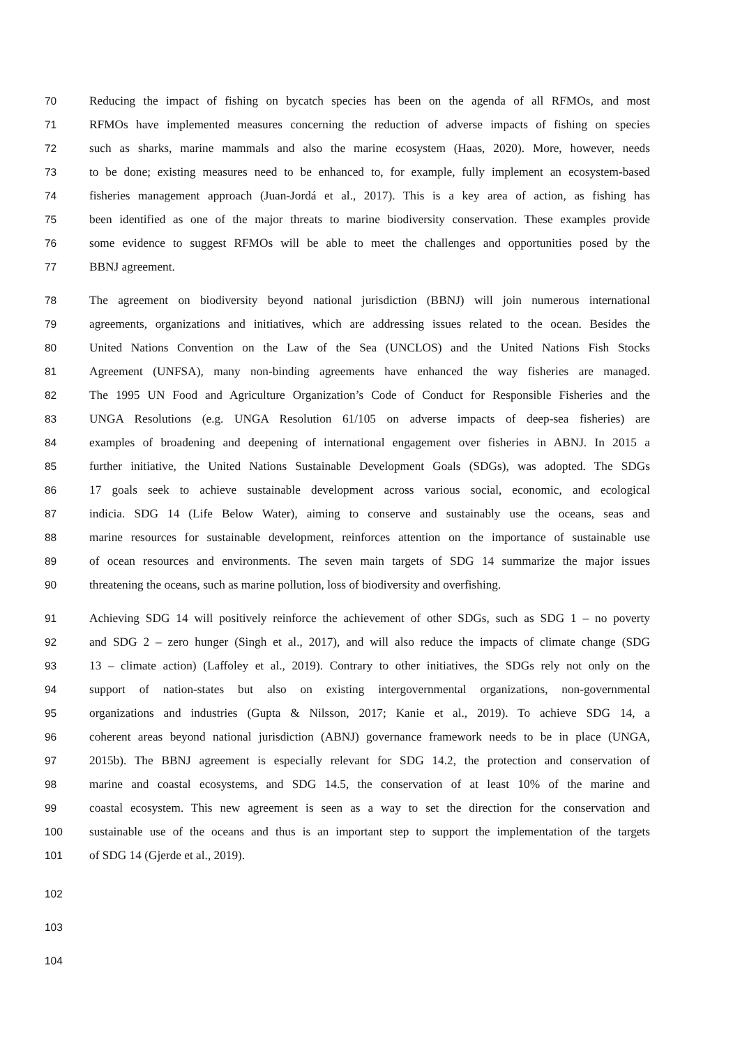70 Reducing the impact of fishing on bycatch species has been on the agenda of all RFMOs, and most
71 RFMOs have implemented measures concerning the reduction of adverse impacts of fishing on species
72 such as sharks, marine mammals and also the marine ecosystem (Haas, 2020). More, however, needs
73 to be done; existing measures need to be enhanced to, for example, fully implement an ecosystem-based
74 fisheries management approach (Juan-Jordá et al., 2017). This is a key area of action, as fishing has
75 been identified as one of the major threats to marine biodiversity conservation. These examples provide
76 some evidence to suggest RFMOs will be able to meet the challenges and opportunities posed by the
77 BBNJ agreement.
78 The agreement on biodiversity beyond national jurisdiction (BBNJ) will join numerous international
79 agreements, organizations and initiatives, which are addressing issues related to the ocean. Besides the
80 United Nations Convention on the Law of the Sea (UNCLOS) and the United Nations Fish Stocks
81 Agreement (UNFSA), many non-binding agreements have enhanced the way fisheries are managed.
82 The 1995 UN Food and Agriculture Organization’s Code of Conduct for Responsible Fisheries and the
83 UNGA Resolutions (e.g. UNGA Resolution 61/105 on adverse impacts of deep-sea fisheries) are
84 examples of broadening and deepening of international engagement over fisheries in ABNJ. In 2015 a
85 further initiative, the United Nations Sustainable Development Goals (SDGs), was adopted. The SDGs
86 17 goals seek to achieve sustainable development across various social, economic, and ecological
87 indicia. SDG 14 (Life Below Water), aiming to conserve and sustainably use the oceans, seas and
88 marine resources for sustainable development, reinforces attention on the importance of sustainable use
89 of ocean resources and environments. The seven main targets of SDG 14 summarize the major issues
90 threatening the oceans, such as marine pollution, loss of biodiversity and overfishing.
91 Achieving SDG 14 will positively reinforce the achievement of other SDGs, such as SDG 1 – no poverty
92 and SDG 2 – zero hunger (Singh et al., 2017), and will also reduce the impacts of climate change (SDG
93 13 – climate action) (Laffoley et al., 2019). Contrary to other initiatives, the SDGs rely not only on the
94 support of nation-states but also on existing intergovernmental organizations, non-governmental
95 organizations and industries (Gupta & Nilsson, 2017; Kanie et al., 2019). To achieve SDG 14, a
96 coherent areas beyond national jurisdiction (ABNJ) governance framework needs to be in place (UNGA,
97 2015b). The BBNJ agreement is especially relevant for SDG 14.2, the protection and conservation of
98 marine and coastal ecosystems, and SDG 14.5, the conservation of at least 10% of the marine and
99 coastal ecosystem. This new agreement is seen as a way to set the direction for the conservation and
100 sustainable use of the oceans and thus is an important step to support the implementation of the targets
101 of SDG 14 (Gjerde et al., 2019).
102
103
104